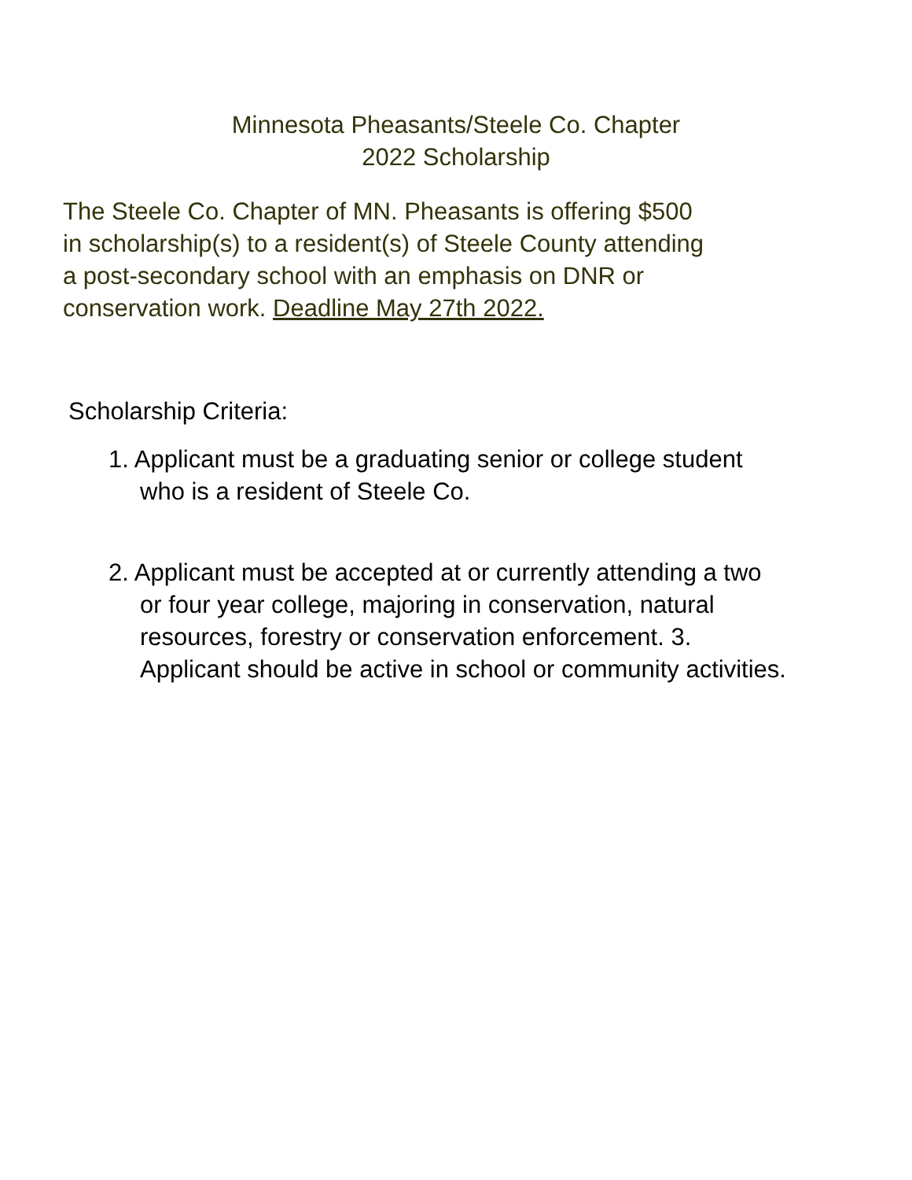Minnesota Pheasants/Steele Co. Chapter
2022 Scholarship
The Steele Co. Chapter of MN. Pheasants is offering $500
in scholarship(s) to a resident(s) of Steele County attending
a post-secondary school with an emphasis on DNR or
conservation work. Deadline May 27th 2022.
Scholarship Criteria:
1. Applicant must be a graduating senior or college student
who is a resident of Steele Co.
2. Applicant must be accepted at or currently attending a two
or four year college, majoring in conservation, natural
resources, forestry or conservation enforcement. 3.
Applicant should be active in school or community activities.